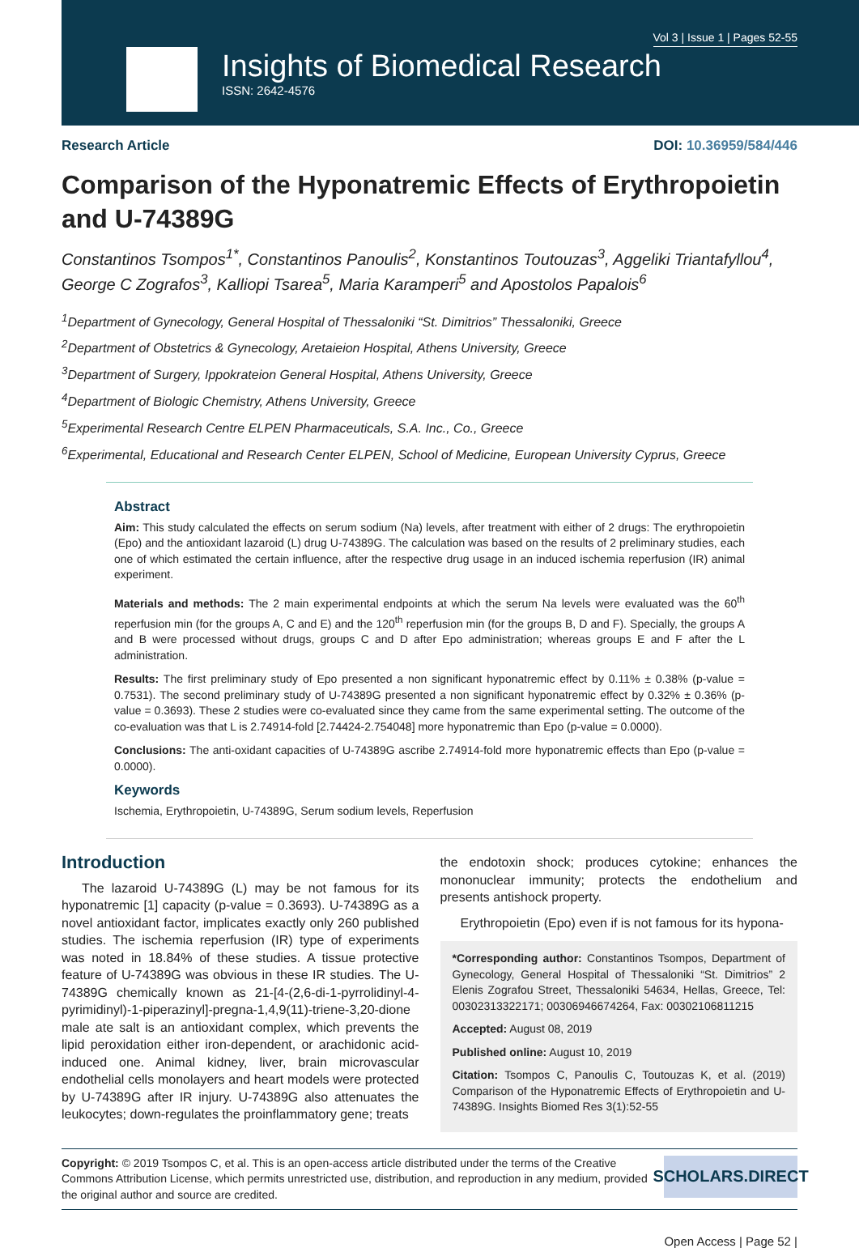Vol 3 | Issue 1 | Pages 52-55
Insights of Biomedical Research
ISSN: 2642-4576
Research Article DOI: 10.36959/584/446
Comparison of the Hyponatremic Effects of Erythropoietin and U-74389G
Constantinos Tsompos<sup>1*</sup>, Constantinos Panoulis<sup>2</sup>, Konstantinos Toutouzas<sup>3</sup>, Aggeliki Triantafyllou<sup>4</sup>, George C Zografos<sup>3</sup>, Kalliopi Tsarea<sup>5</sup>, Maria Karamperi<sup>5</sup> and Apostolos Papalois<sup>6</sup>
<sup>1</sup> Department of Gynecology, General Hospital of Thessaloniki “St. Dimitrios” Thessaloniki, Greece
<sup>2</sup> Department of Obstetrics & Gynecology, Aretaieion Hospital, Athens University, Greece
<sup>3</sup> Department of Surgery, Ippokrateion General Hospital, Athens University, Greece
<sup>4</sup> Department of Biologic Chemistry, Athens University, Greece
<sup>5</sup> Experimental Research Centre ELPEN Pharmaceuticals, S.A. Inc., Co., Greece
<sup>6</sup> Experimental, Educational and Research Center ELPEN, School of Medicine, European University Cyprus, Greece
Abstract
Aim: This study calculated the effects on serum sodium (Na) levels, after treatment with either of 2 drugs: The erythropoietin (Epo) and the antioxidant lazaroid (L) drug U-74389G. The calculation was based on the results of 2 preliminary studies, each one of which estimated the certain influence, after the respective drug usage in an induced ischemia reperfusion (IR) animal experiment.
Materials and methods: The 2 main experimental endpoints at which the serum Na levels were evaluated was the 60<sup>th</sup> reperfusion min (for the groups A, C and E) and the 120<sup>th</sup> reperfusion min (for the groups B, D and F). Specially, the groups A and B were processed without drugs, groups C and D after Epo administration; whereas groups E and F after the L administration.
Results: The first preliminary study of Epo presented a non significant hyponatremic effect by 0.11% ± 0.38% (p-value = 0.7531). The second preliminary study of U-74389G presented a non significant hyponatremic effect by 0.32% ± 0.36% (p-value = 0.3693). These 2 studies were co-evaluated since they came from the same experimental setting. The outcome of the co-evaluation was that L is 2.74914-fold [2.74424-2.754048] more hyponatremic than Epo (p-value = 0.0000).
Conclusions: The anti-oxidant capacities of U-74389G ascribe 2.74914-fold more hyponatremic effects than Epo (p-value = 0.0000).
Keywords
Ischemia, Erythropoietin, U-74389G, Serum sodium levels, Reperfusion
Introduction
The lazaroid U-74389G (L) may be not famous for its hyponatremic [1] capacity (p-value = 0.3693). U-74389G as a novel antioxidant factor, implicates exactly only 260 published studies. The ischemia reperfusion (IR) type of experiments was noted in 18.84% of these studies. A tissue protective feature of U-74389G was obvious in these IR studies. The U-74389G chemically known as 21-[4-(2,6-di-1-pyrrolidinyl-4-pyrimidinyl)-1-piperazinyl]-pregna-1,4,9(11)-triene-3,20-dione male ate salt is an antioxidant complex, which prevents the lipid peroxidation either iron-dependent, or arachidonic acid-induced one. Animal kidney, liver, brain microvascular endothelial cells monolayers and heart models were protected by U-74389G after IR injury. U-74389G also attenuates the leukocytes; down-regulates the proinflammatory gene; treats
the endotoxin shock; produces cytokine; enhances the mononuclear immunity; protects the endothelium and presents antishock property.
Erythropoietin (Epo) even if is not famous for its hypona-
*Corresponding author: Constantinos Tsompos, Department of Gynecology, General Hospital of Thessaloniki “St. Dimitrios” 2 Elenis Zografou Street, Thessaloniki 54634, Hellas, Greece, Tel: 00302313322171; 00306946674264, Fax: 00302106811215
Accepted: August 08, 2019
Published online: August 10, 2019
Citation: Tsompos C, Panoulis C, Toutouzas K, et al. (2019) Comparison of the Hyponatremic Effects of Erythropoietin and U-74389G. Insights Biomed Res 3(1):52-55
Copyright: © 2019 Tsompos C, et al. This is an open-access article distributed under the terms of the Creative Commons Attribution License, which permits unrestricted use, distribution, and reproduction in any medium, provided the original author and source are credited.
SCHOLARS.DIRECT
Open Access | Page 52 |